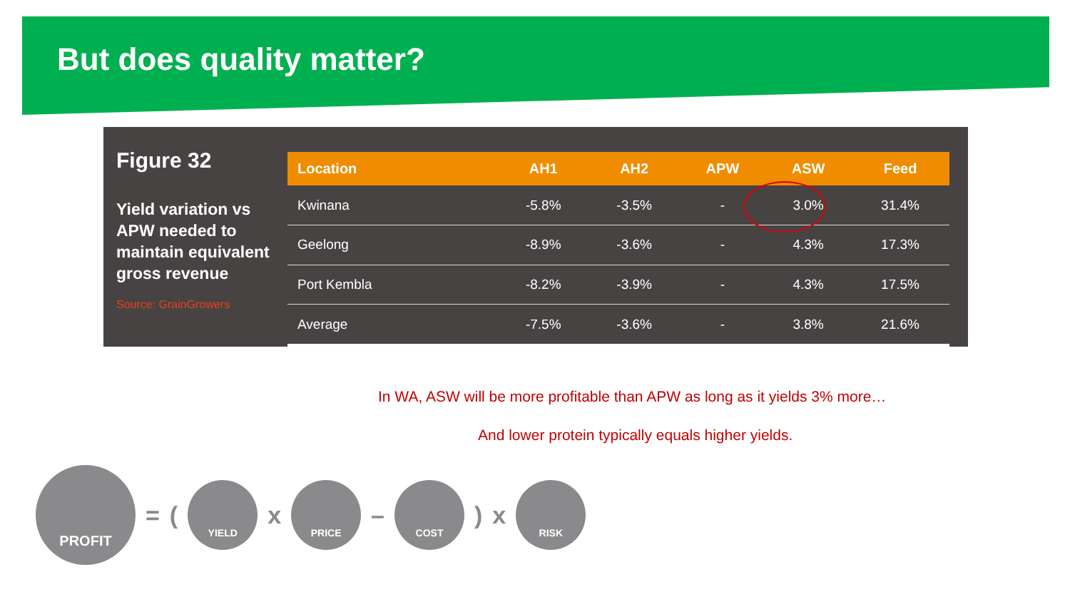But does quality matter?
Figure 32
Yield variation vs APW needed to maintain equivalent gross revenue
Source: GrainGrowers
| Location | AH1 | AH2 | APW | ASW | Feed |
| --- | --- | --- | --- | --- | --- |
| Kwinana | -5.8% | -3.5% | - | 3.0% | 31.4% |
| Geelong | -8.9% | -3.6% | - | 4.3% | 17.3% |
| Port Kembla | -8.2% | -3.9% | - | 4.3% | 17.5% |
| Average | -7.5% | -3.6% | - | 3.8% | 21.6% |
In WA, ASW will be more profitable than APW as long as it yields 3% more…
And lower protein typically equals higher yields.
PROFIT
= (
YIELD
x
PRICE
–
COST
) x
RISK